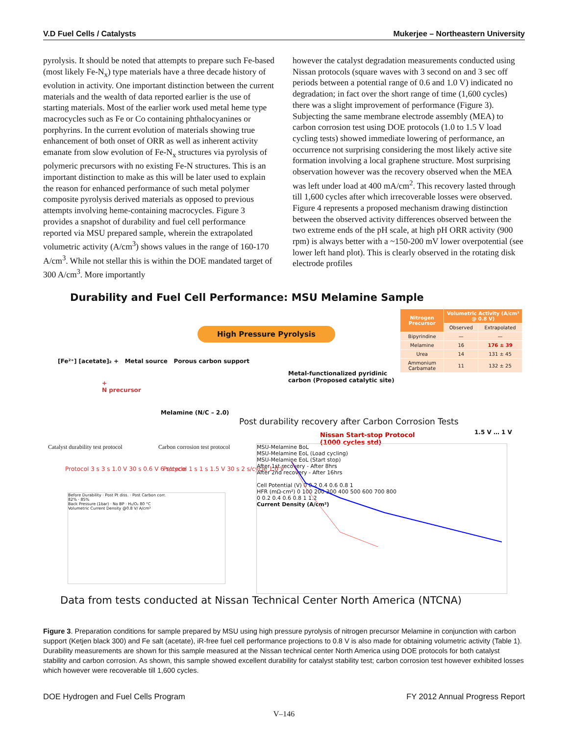V.D Fuel Cells / Catalysts Mukerjee – Northeastern University
pyrolysis. It should be noted that attempts to prepare such Fe-based (most likely Fe-N<sub>x</sub>) type materials have a three decade history of evolution in activity. One important distinction between the current materials and the wealth of data reported earlier is the use of starting materials. Most of the earlier work used metal heme type macrocycles such as Fe or Co containing phthalocyanines or porphyrins. In the current evolution of materials showing true enhancement of both onset of ORR as well as inherent activity emanate from slow evolution of Fe-N<sub>x</sub> structures via pyrolysis of polymeric precursors with no existing Fe-N structures. This is an important distinction to make as this will be later used to explain the reason for enhanced performance of such metal polymer composite pyrolysis derived materials as opposed to previous attempts involving heme-containing macrocycles. Figure 3 provides a snapshot of durability and fuel cell performance reported via MSU prepared sample, wherein the extrapolated volumetric activity (A/cm<sup>3</sup>) shows values in the range of 160-170 A/cm<sup>3</sup>. While not stellar this is within the DOE mandated target of 300 A/cm<sup>3</sup>. More importantly
however the catalyst degradation measurements conducted using Nissan protocols (square waves with 3 second on and 3 sec off periods between a potential range of 0.6 and 1.0 V) indicated no degradation; in fact over the short range of time (1,600 cycles) there was a slight improvement of performance (Figure 3). Subjecting the same membrane electrode assembly (MEA) to carbon corrosion test using DOE protocols (1.0 to 1.5 V load cycling tests) showed immediate lowering of performance, an occurrence not surprising considering the most likely active site formation involving a local graphene structure. Most surprising observation however was the recovery observed when the MEA was left under load at 400 mA/cm<sup>2</sup>. This recovery lasted through till 1,600 cycles after which irrecoverable losses were observed. Figure 4 represents a proposed mechanism drawing distinction between the observed activity differences observed between the two extreme ends of the pH scale, at high pH ORR activity (900 rpm) is always better with a ~150-200 mV lower overpotential (see lower left hand plot). This is clearly observed in the rotating disk electrode profiles
Durability and Fuel Cell Performance: MSU Melamine Sample
| Nitrogen Precursor | Volumetric Activity (A/cm³ @ 0.8 V) | |
| --- | --- | --- |
| | Observed | Extrapolated |
| Bipyrindine | — | — |
| Melamine | 16 | 176 ± 39 |
| Urea | 14 | 131 ± 45 |
| Ammonium Carbamate | 11 | 132 ± 25 |
[Fe²⁺] [acetate]₂ + Metal source Porous carbon support
High Pressure Pyrolysis
Metal-functionalized pyridinic
carbon (Proposed catalytic site)
+
N precursor
Melamine (N/C – 2.0)
Post durability recovery after Carbon Corrosion Tests
Nissan Start-stop Protocol
(1000 cycles std)
1.5 V … 1 V
Catalyst durability test protocol
Carbon corrosion test protocol
Protocol 3 s 3 s 1.0 V 30 s 0.6 V 6 s/cycle
Protocol 1 s 1 s 1.5 V 30 s 2 s/cycle 1.0 V
Before Durability · Post Pt diss. · Post Carbon corr.
82% · 85%
Back Pressure (1bar) · No BP · H₂/O₂ 80 °C
Volumetric Current Density @0.8 V/ A/cm³
MSU-Melamine BoL
MSU-Melamine EoL (Load cycling)
MSU-Melamine EoL (Start stop)
After 1st recovery - After 8hrs
After 2nd recovery - After 16hrs
Cell Potential (V) 0 0.2 0.4 0.6 0.8 1
HFR (mΩ-cm²) 0 100 200 300 400 500 600 700 800
0 0.2 0.4 0.6 0.8 1 1.2
Current Density (A/cm²)
Data from tests conducted at Nissan Technical Center North America (NTCNA)
Figure 3. Preparation conditions for sample prepared by MSU using high pressure pyrolysis of nitrogen precursor Melamine in conjunction with carbon support (Ketjen black 300) and Fe salt (acetate), iR-free fuel cell performance projections to 0.8 V is also made for obtaining volumetric activity (Table 1). Durability measurements are shown for this sample measured at the Nissan technical center North America using DOE protocols for both catalyst stability and carbon corrosion. As shown, this sample showed excellent durability for catalyst stability test; carbon corrosion test however exhibited losses which however were recoverable till 1,600 cycles.
DOE Hydrogen and Fuel Cells Program FY 2012 Annual Progress Report
V–146